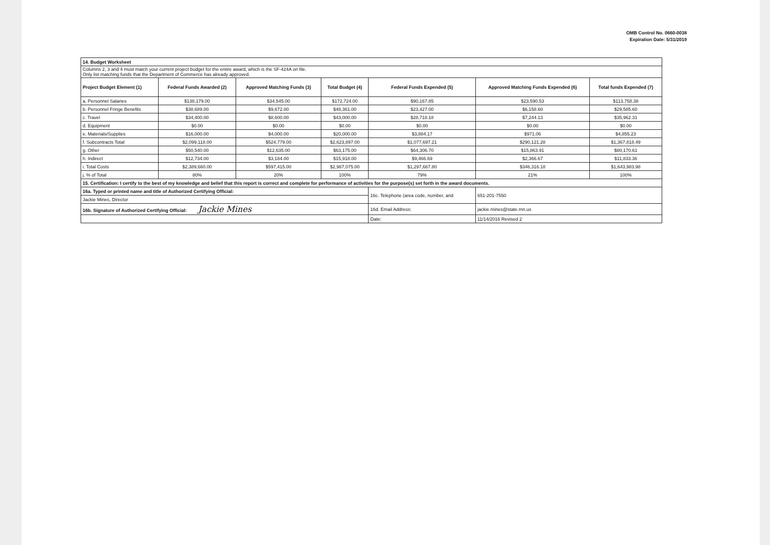OMB Control No. 0660-0038
Expiration Date: 5/31/2019
| 14. Budget Worksheet | | | | | | |
| Columns 2, 3 and 4 must match your current project budget for the entire award, which is the SF-424A on file. Only list matching funds that the Department of Commerce has already approved. | | | | | | |
| Project Budget Element (1) | Federal Funds Awarded (2) | Approved Matching Funds (3) | Total Budget (4) | Federal Funds Expended (5) | Approved Matching Funds Expended (6) | Total funds Expended (7) |
| a. Personnel Salaries | $138,179.00 | $34,545.00 | $172,724.00 | $90,167.85 | $23,590.53 | $113,758.38 |
| b. Personnel Fringe Benefits | $38,689.00 | $9,672.00 | $48,361.00 | $23,427.00 | $6,158.60 | $29,585.60 |
| c. Travel | $34,400.00 | $8,600.00 | $43,000.00 | $28,718.18 | $7,244.13 | $35,962.31 |
| d. Equipment | $0.00 | $0.00 | $0.00 | $0.00 | $0.00 | $0.00 |
| e. Materials/Supplies | $16,000.00 | $4,000.00 | $20,000.00 | $3,884.17 | $971.06 | $4,855.23 |
| f. Subcontracts Total | $2,099,118.00 | $524,779.00 | $2,623,897.00 | $1,077,697.21 | $290,121.28 | $1,367,818.49 |
| g. Other | $50,540.00 | $12,635.00 | $63,175.00 | $64,306.70 | $15,863.91 | $80,170.61 |
| h. Indirect | $12,734.00 | $3,184.00 | $15,918.00 | $9,466.69 | $2,366.67 | $11,833.36 |
| i. Total Costs | $2,389,660.00 | $597,415.00 | $2,987,075.00 | $1,297,667.80 | $346,316.18 | $1,643,983.98 |
| j. % of Total | 80% | 20% | 100% | 79% | 21% | 100% |
| 15. Certification: I certify to the best of my knowledge and belief that this report is correct and complete for performance of activities for the purpose(s) set forth in the award documents. | | | | | | |
| 16a. Typed or printed name and title of Authorized Certifying Official: | | | | 16c. Telephone (area code, number, and | 651-201-7550 | |
| Jackie Mines, Director | | | | | | |
| 16b. Signature of Authorized Certifying Official: Jackie Mines | | | | 16d. Email Address: | jackie.mines@state.mn.us | |
| | | | | Date: | 11/14/2016 Revised 2 | |